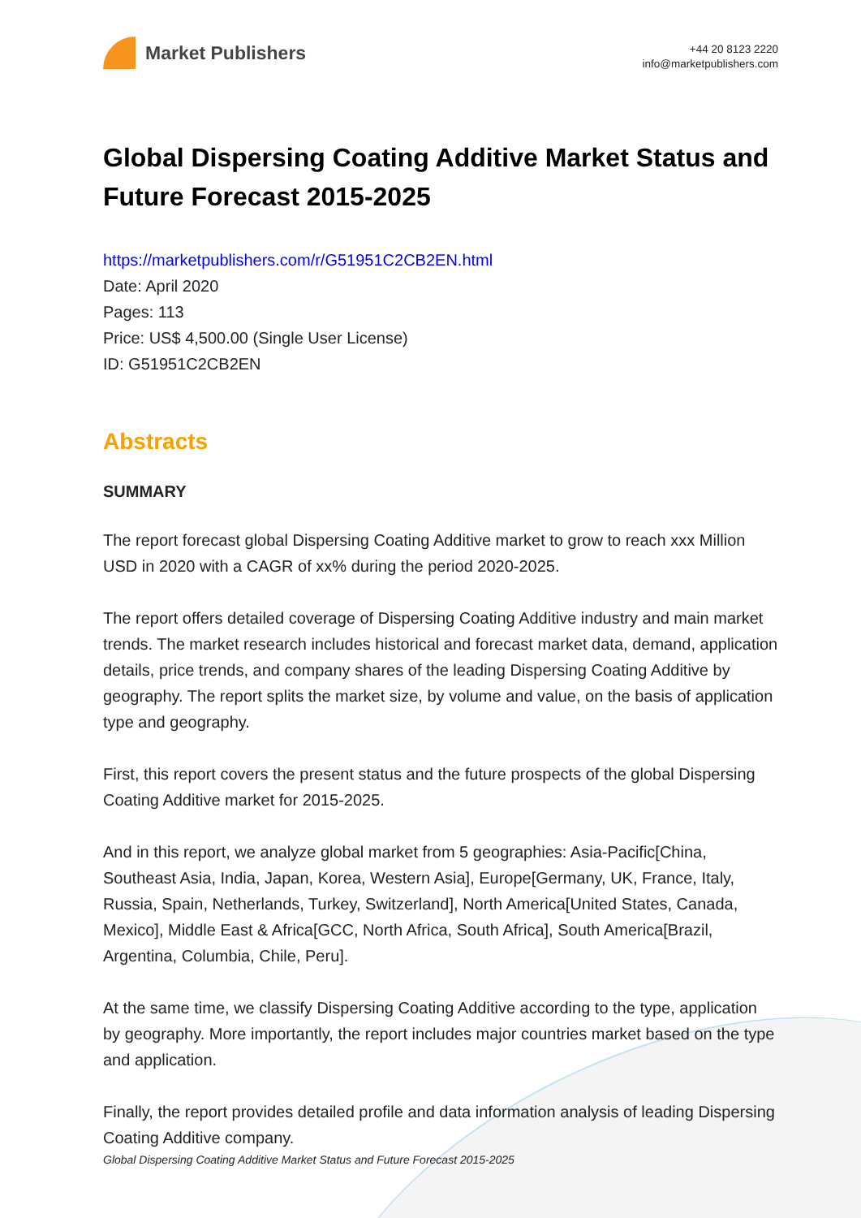Market Publishers
+44 20 8123 2220
info@marketpublishers.com
Global Dispersing Coating Additive Market Status and Future Forecast 2015-2025
https://marketpublishers.com/r/G51951C2CB2EN.html
Date: April 2020
Pages: 113
Price: US$ 4,500.00 (Single User License)
ID: G51951C2CB2EN
Abstracts
SUMMARY
The report forecast global Dispersing Coating Additive market to grow to reach xxx Million USD in 2020 with a CAGR of xx% during the period 2020-2025.
The report offers detailed coverage of Dispersing Coating Additive industry and main market trends. The market research includes historical and forecast market data, demand, application details, price trends, and company shares of the leading Dispersing Coating Additive by geography. The report splits the market size, by volume and value, on the basis of application type and geography.
First, this report covers the present status and the future prospects of the global Dispersing Coating Additive market for 2015-2025.
And in this report, we analyze global market from 5 geographies: Asia-Pacific[China, Southeast Asia, India, Japan, Korea, Western Asia], Europe[Germany, UK, France, Italy, Russia, Spain, Netherlands, Turkey, Switzerland], North America[United States, Canada, Mexico], Middle East & Africa[GCC, North Africa, South Africa], South America[Brazil, Argentina, Columbia, Chile, Peru].
At the same time, we classify Dispersing Coating Additive according to the type, application by geography. More importantly, the report includes major countries market based on the type and application.
Finally, the report provides detailed profile and data information analysis of leading Dispersing Coating Additive company.
Global Dispersing Coating Additive Market Status and Future Forecast 2015-2025